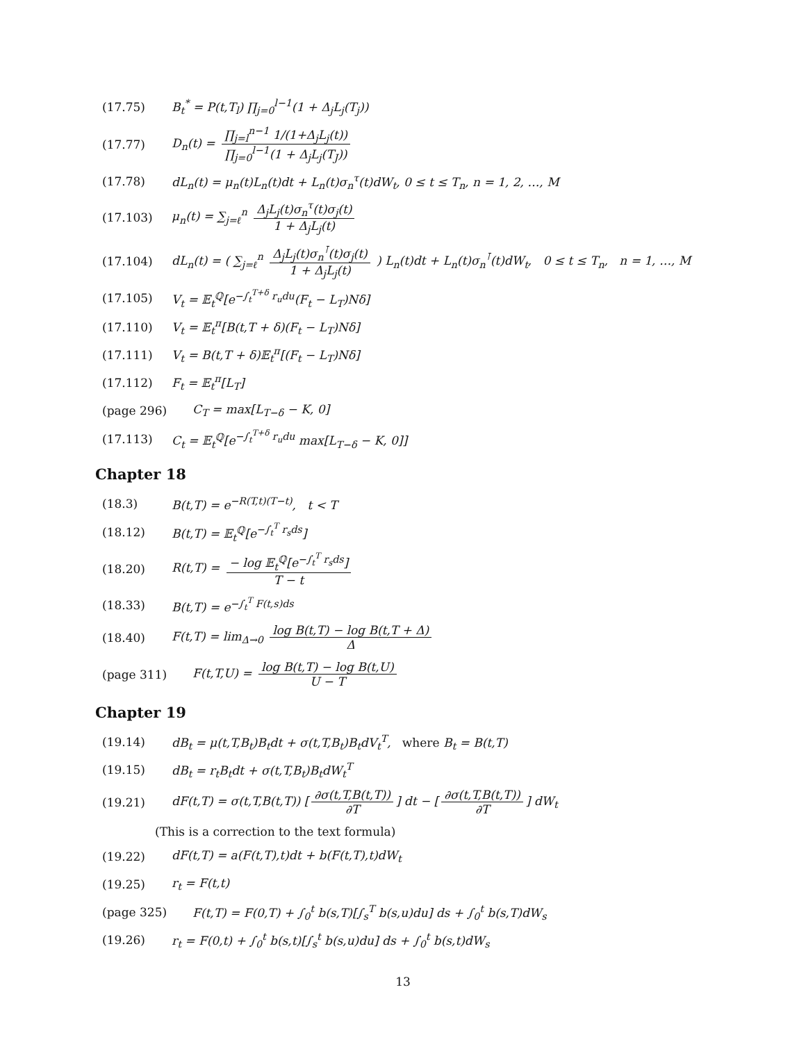(17.75) B<sub>t</sub><sup>*</sup> = P(t,T<sub>l</sub>) ∏<sub>j=0</sub><sup>l−1</sup>(1 + Δ<sub>j</sub>L<sub>j</sub>(T<sub>j</sub>))
(17.77) D<sub>n</sub>(t) = ∏<sub>j=l</sub><sup>n−1</sup> 1/(1+Δ<sub>j</sub>L<sub>j</sub>(t)) ∏<sub>j=0</sub><sup>l−1</sup>(1 + Δ<sub>j</sub>L<sub>j</sub>(T<sub>J</sub>))
(17.78) dL<sub>n</sub>(t) = μ<sub>n</sub>(t)L<sub>n</sub>(t)dt + L<sub>n</sub>(t)σ<sub>n</sub><sup>τ</sup>(t)dW<sub>t</sub>, 0 ≤ t ≤ T<sub>n</sub>, n = 1, 2, …, M
(17.103) μ<sub>n</sub>(t) = ∑<sub>j=ℓ</sub><sup>n</sup> Δ<sub>j</sub>L<sub>j</sub>(t)σ<sub>n</sub><sup>τ</sup>(t)σ<sub>j</sub>(t) 1 + Δ<sub>j</sub>L<sub>j</sub>(t)
(17.104) dL<sub>n</sub>(t) = ( ∑<sub>j=ℓ</sub><sup>n</sup> Δ<sub>j</sub>L<sub>j</sub>(t)σ<sub>n</sub><sup>⊺</sup>(t)σ<sub>j</sub>(t) 1 + Δ<sub>j</sub>L<sub>j</sub>(t) ) L<sub>n</sub>(t)dt + L<sub>n</sub>(t)σ<sub>n</sub><sup>⊺</sup>(t)dW<sub>t</sub>, 0 ≤ t ≤ T<sub>n</sub>, n = 1, …, M
(17.105) V<sub>t</sub> = 𝔼<sub>t</sub><sup>ℚ</sup>[e<sup>−∫<sub>t</sub><sup>T+δ</sup> r<sub>u</sub>du</sup>(F<sub>t</sub> − L<sub>T</sub>)Nδ]
(17.110) V<sub>t</sub> = 𝔼<sub>t</sub><sup>π</sup>[B(t,T + δ)(F<sub>t</sub> − L<sub>T</sub>)Nδ]
(17.111) V<sub>t</sub> = B(t,T + δ)𝔼<sub>t</sub><sup>π</sup>[(F<sub>t</sub> − L<sub>T</sub>)Nδ]
(17.112) F<sub>t</sub> = 𝔼<sub>t</sub><sup>π</sup>[L<sub>T</sub>]
(page 296) C<sub>T</sub> = max[L<sub>T−δ</sub> − K, 0]
(17.113) C<sub>t</sub> = 𝔼<sub>t</sub><sup>ℚ</sup>[e<sup>−∫<sub>t</sub><sup>T+δ</sup> r<sub>u</sub>du</sup> max[L<sub>T−δ</sub> − K, 0]]
Chapter 18
(18.3) B(t,T) = e<sup>−R(T,t)(T−t)</sup>, t < T
(18.12) B(t,T) = 𝔼<sub>t</sub><sup>ℚ</sup>[e<sup>−∫<sub>t</sub><sup>T</sup> r<sub>s</sub>ds</sup>]
(18.20) R(t,T) = − log 𝔼<sub>t</sub><sup>ℚ</sup>[e<sup>−∫<sub>t</sub><sup>T</sup> r<sub>s</sub>ds</sup>] T − t
(18.33) B(t,T) = e<sup>−∫<sub>t</sub><sup>T</sup> F(t,s)ds</sup>
(18.40) F(t,T) = lim<sub>Δ→0</sub> log B(t,T) − log B(t,T + Δ) Δ
(page 311) F(t,T,U) = log B(t,T) − log B(t,U) U − T
Chapter 19
(19.14) dB<sub>t</sub> = μ(t,T,B<sub>t</sub>)B<sub>t</sub>dt + σ(t,T,B<sub>t</sub>)B<sub>t</sub>dV<sub>t</sub><sup>T</sup>, where B<sub>t</sub> = B(t,T)
(19.15) dB<sub>t</sub> = r<sub>t</sub>B<sub>t</sub>dt + σ(t,T,B<sub>t</sub>)B<sub>t</sub>dW<sub>t</sub><sup>T</sup>
(19.21) dF(t,T) = σ(t,T,B(t,T)) [∂σ(t,T,B(t,T)) ∂T] dt − [∂σ(t,T,B(t,T)) ∂T] dW<sub>t</sub>
(This is a correction to the text formula)
(19.22) dF(t,T) = a(F(t,T),t)dt + b(F(t,T),t)dW<sub>t</sub>
(19.25) r<sub>t</sub> = F(t,t)
(page 325) F(t,T) = F(0,T) + ∫<sub>0</sub><sup>t</sup> b(s,T)[∫<sub>s</sub><sup>T</sup> b(s,u)du] ds + ∫<sub>0</sub><sup>t</sup> b(s,T)dW<sub>s</sub>
(19.26) r<sub>t</sub> = F(0,t) + ∫<sub>0</sub><sup>t</sup> b(s,t)[∫<sub>s</sub><sup>t</sup> b(s,u)du] ds + ∫<sub>0</sub><sup>t</sup> b(s,t)dW<sub>s</sub>
13